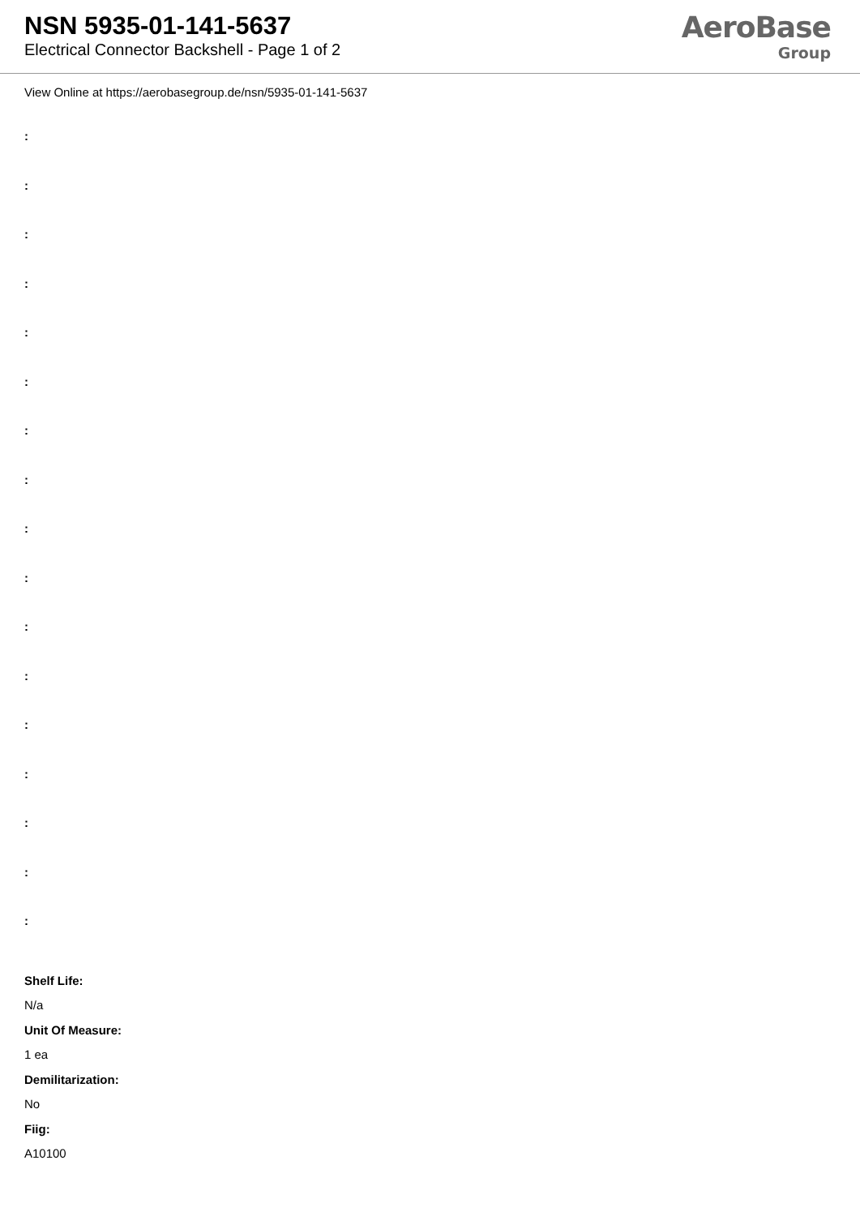NSN 5935-01-141-5637
Electrical Connector Backshell - Page 1 of 2
AeroBase
Group
View Online at https://aerobasegroup.de/nsn/5935-01-141-5637
:
:
:
:
:
:
:
:
:
:
:
:
:
:
:
:
:
Shelf Life:
N/a
Unit Of Measure:
1 ea
Demilitarization:
No
Fiig:
A10100